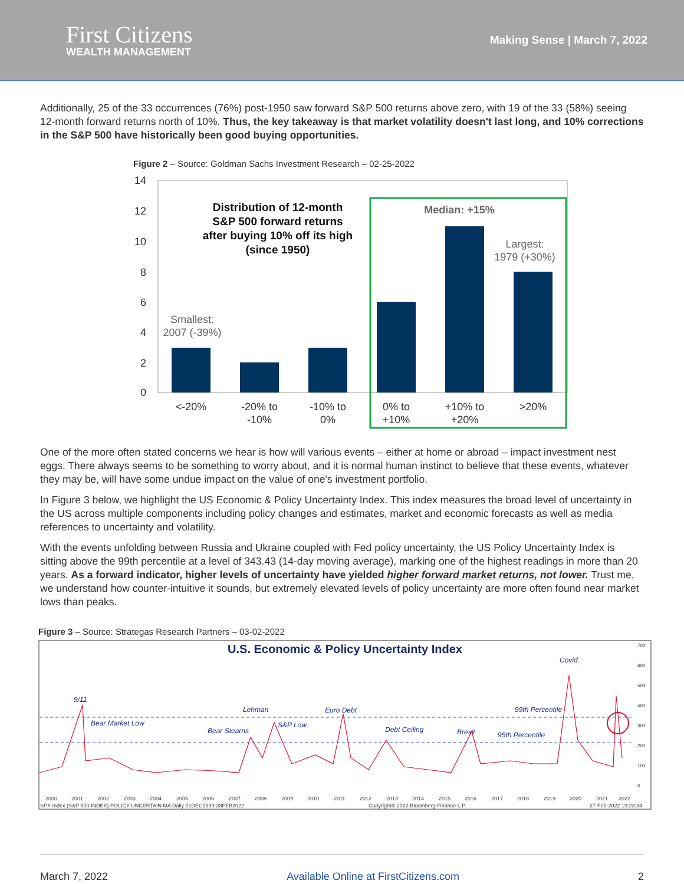First Citizens
WEALTH MANAGEMENT
Making Sense | March 7, 2022
Additionally, 25 of the 33 occurrences (76%) post-1950 saw forward S&P 500 returns above zero, with 19 of the 33 (58%) seeing 12-month forward returns north of 10%. Thus, the key takeaway is that market volatility doesn't last long, and 10% corrections in the S&P 500 have historically been good buying opportunities.
Figure 2 – Source: Goldman Sachs Investment Research – 02-25-2022
14
12
10
8
6
4
2
0
Distribution of 12-month
S&P 500 forward returns
after buying 10% off its high
(since 1950)
Median: +15%
Largest:
1979 (+30%)
Smallest:
2007 (-39%)
<-20%
-20% to
-10%
-10% to
0%
0% to
+10%
+10% to
+20%
>20%
One of the more often stated concerns we hear is how will various events – either at home or abroad – impact investment nest eggs. There always seems to be something to worry about, and it is normal human instinct to believe that these events, whatever they may be, will have some undue impact on the value of one's investment portfolio.
In Figure 3 below, we highlight the US Economic & Policy Uncertainty Index. This index measures the broad level of uncertainty in the US across multiple components including policy changes and estimates, market and economic forecasts as well as media references to uncertainty and volatility.
With the events unfolding between Russia and Ukraine coupled with Fed policy uncertainty, the US Policy Uncertainty Index is sitting above the 99th percentile at a level of 343.43 (14-day moving average), marking one of the highest readings in more than 20 years. As a forward indicator, higher levels of uncertainty have yielded higher forward market returns, not lower. Trust me, we understand how counter-intuitive it sounds, but extremely elevated levels of policy uncertainty are more often found near market lows than peaks.
Figure 3 – Source: Strategas Research Partners – 03-02-2022
U.S. Economic & Policy Uncertainty Index
9/11
Bear Market Low
Bear Stearns
Lehman
S&P Low
Euro Debt
Debt Ceiling
Brexit
Covid
99th Percentile
95th Percentile
700
600
500
400
300
200
100
0
2000
2001
2002
2003
2004
2005
2006
2007
2008
2009
2010
2011
2012
2013
2014
2015
2016
2017
2018
2019
2020
2021
2022
SPX Index (S&P 500 INDEX) POLICY UNCERTAIN MA Daily 01DEC1999-28FEB2022
Copyright© 2022 Bloomberg Finance L.P.
27-Feb-2022 19:23:34
March 7, 2022 Available Online at FirstCitizens.com 2